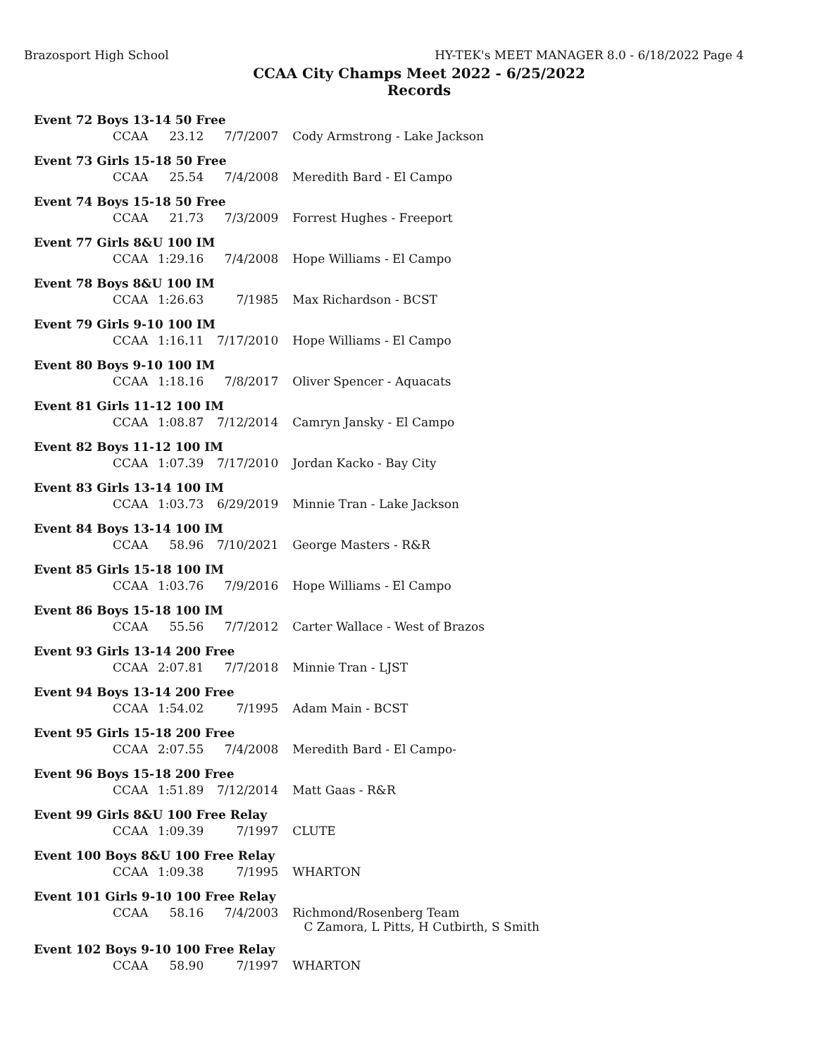Brazosport High School HY-TEK's MEET MANAGER 8.0 - 6/18/2022 Page 4
CCAA City Champs Meet 2022 - 6/25/2022
Records
| Event 72 Boys 13-14 50 Free | | | | |
| | CCAA | 23.12 | 7/7/2007 | Cody Armstrong - Lake Jackson |
| Event 73 Girls 15-18 50 Free | | | | |
| | CCAA | 25.54 | 7/4/2008 | Meredith Bard - El Campo |
| Event 74 Boys 15-18 50 Free | | | | |
| | CCAA | 21.73 | 7/3/2009 | Forrest Hughes - Freeport |
| Event 77 Girls 8&U 100 IM | | | | |
| | CCAA | 1:29.16 | 7/4/2008 | Hope Williams - El Campo |
| Event 78 Boys 8&U 100 IM | | | | |
| | CCAA | 1:26.63 | 7/1985 | Max Richardson - BCST |
| Event 79 Girls 9-10 100 IM | | | | |
| | CCAA | 1:16.11 | 7/17/2010 | Hope Williams - El Campo |
| Event 80 Boys 9-10 100 IM | | | | |
| | CCAA | 1:18.16 | 7/8/2017 | Oliver Spencer - Aquacats |
| Event 81 Girls 11-12 100 IM | | | | |
| | CCAA | 1:08.87 | 7/12/2014 | Camryn Jansky - El Campo |
| Event 82 Boys 11-12 100 IM | | | | |
| | CCAA | 1:07.39 | 7/17/2010 | Jordan Kacko - Bay City |
| Event 83 Girls 13-14 100 IM | | | | |
| | CCAA | 1:03.73 | 6/29/2019 | Minnie Tran - Lake Jackson |
| Event 84 Boys 13-14 100 IM | | | | |
| | CCAA | 58.96 | 7/10/2021 | George Masters - R&R |
| Event 85 Girls 15-18 100 IM | | | | |
| | CCAA | 1:03.76 | 7/9/2016 | Hope Williams - El Campo |
| Event 86 Boys 15-18 100 IM | | | | |
| | CCAA | 55.56 | 7/7/2012 | Carter Wallace - West of Brazos |
| Event 93 Girls 13-14 200 Free | | | | |
| | CCAA | 2:07.81 | 7/7/2018 | Minnie Tran - LJST |
| Event 94 Boys 13-14 200 Free | | | | |
| | CCAA | 1:54.02 | 7/1995 | Adam Main - BCST |
| Event 95 Girls 15-18 200 Free | | | | |
| | CCAA | 2:07.55 | 7/4/2008 | Meredith Bard - El Campo- |
| Event 96 Boys 15-18 200 Free | | | | |
| | CCAA | 1:51.89 | 7/12/2014 | Matt Gaas - R&R |
| Event 99 Girls 8&U 100 Free Relay | | | | |
| | CCAA | 1:09.39 | 7/1997 | CLUTE |
| Event 100 Boys 8&U 100 Free Relay | | | | |
| | CCAA | 1:09.38 | 7/1995 | WHARTON |
| Event 101 Girls 9-10 100 Free Relay | | | | |
| | CCAA | 58.16 | 7/4/2003 | Richmond/Rosenberg Team C Zamora, L Pitts, H Cutbirth, S Smith |
| Event 102 Boys 9-10 100 Free Relay | | | | |
| | CCAA | 58.90 | 7/1997 | WHARTON |